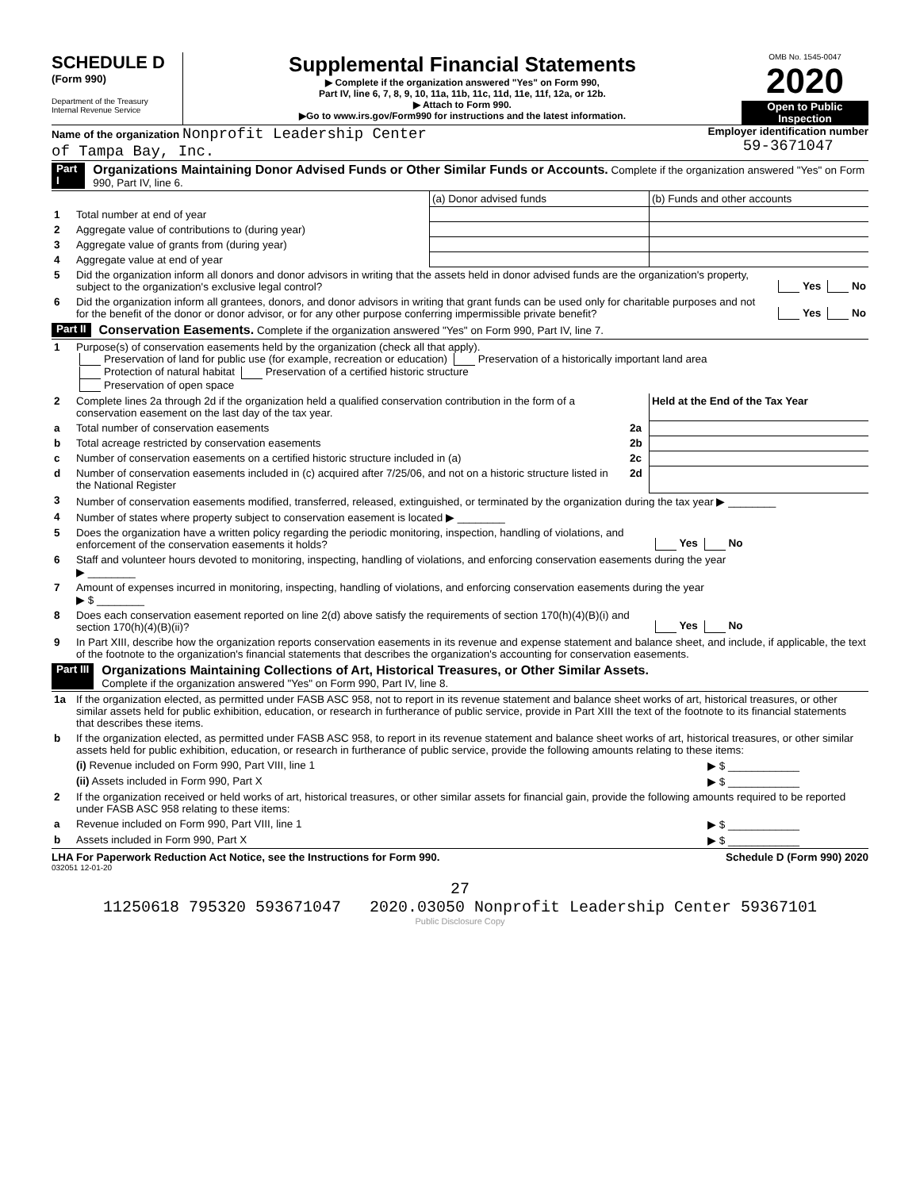SCHEDULE D
(Form 990)
Department of the Treasury
Internal Revenue Service
Supplemental Financial Statements
▶ Complete if the organization answered "Yes" on Form 990,
Part IV, line 6, 7, 8, 9, 10, 11a, 11b, 11c, 11d, 11e, 11f, 12a, or 12b.
▶ Attach to Form 990.
▶Go to www.irs.gov/Form990 for instructions and the latest information.
OMB No. 1545-0047
2020
Open to Public Inspection
Name of the organization Nonprofit Leadership Center
of Tampa Bay, Inc.
Employer identification number
59-3671047
Part I Organizations Maintaining Donor Advised Funds or Other Similar Funds or Accounts. Complete if the organization answered "Yes" on Form 990, Part IV, line 6.
| | | (a) Donor advised funds | (b) Funds and other accounts |
| --- | --- | --- | --- |
| 1 | Total number at end of year | | |
| 2 | Aggregate value of contributions to (during year) | | |
| 3 | Aggregate value of grants from (during year) | | |
| 4 | Aggregate value at end of year | | |
| 5 | Did the organization inform all donors and donor advisors in writing that the assets held in donor advised funds are the organization's property, subject to the organization's exclusive legal control? | Yes No |
| 6 | Did the organization inform all grantees, donors, and donor advisors in writing that grant funds can be used only for charitable purposes and not for the benefit of the donor or donor advisor, or for any other purpose conferring impermissible private benefit? | Yes No |
Part II Conservation Easements. Complete if the organization answered "Yes" on Form 990, Part IV, line 7.
| 1 | Purpose(s) of conservation easements held by the organization (check all that apply). Preservation of land for public use (for example, recreation or education) Preservation of a historically important land area Protection of natural habitat Preservation of a certified historic structure Preservation of open space | | |
| 2 | Complete lines 2a through 2d if the organization held a qualified conservation contribution in the form of a conservation easement on the last day of the tax year. | | Held at the End of the Tax Year |
| a | Total number of conservation easements | 2a | |
| b | Total acreage restricted by conservation easements | 2b | |
| c | Number of conservation easements on a certified historic structure included in (a) | 2c | |
| d | Number of conservation easements included in (c) acquired after 7/25/06, and not on a historic structure listed in the National Register | 2d | |
| 3 | Number of conservation easements modified, transferred, released, extinguished, or terminated by the organization during the tax year ▶ ________ | | |
| 4 | Number of states where property subject to conservation easement is located ▶ ________ | | |
| 5 | Does the organization have a written policy regarding the periodic monitoring, inspection, handling of violations, and enforcement of the conservation easements it holds? | | Yes No |
| 6 | Staff and volunteer hours devoted to monitoring, inspecting, handling of violations, and enforcing conservation easements during the year ▶ ________ | | |
| 7 | Amount of expenses incurred in monitoring, inspecting, handling of violations, and enforcing conservation easements during the year ▶ $ ________ | | |
| 8 | Does each conservation easement reported on line 2(d) above satisfy the requirements of section 170(h)(4)(B)(i) and section 170(h)(4)(B)(ii)? | | Yes No |
| 9 | In Part XIII, describe how the organization reports conservation easements in its revenue and expense statement and balance sheet, and include, if applicable, the text of the footnote to the organization's financial statements that describes the organization's accounting for conservation easements. | | |
Part III Organizations Maintaining Collections of Art, Historical Treasures, or Other Similar Assets.
Complete if the organization answered "Yes" on Form 990, Part IV, line 8.
| 1a | If the organization elected, as permitted under FASB ASC 958, not to report in its revenue statement and balance sheet works of art, historical treasures, or other similar assets held for public exhibition, education, or research in furtherance of public service, provide in Part XIII the text of the footnote to its financial statements that describes these items. | |
| b | If the organization elected, as permitted under FASB ASC 958, to report in its revenue statement and balance sheet works of art, historical treasures, or other similar assets held for public exhibition, education, or research in furtherance of public service, provide the following amounts relating to these items: | |
| | (i) Revenue included on Form 990, Part VIII, line 1 | ▶ $ ____________ |
| | (ii) Assets included in Form 990, Part X | ▶ $ ____________ |
| 2 | If the organization received or held works of art, historical treasures, or other similar assets for financial gain, provide the following amounts required to be reported under FASB ASC 958 relating to these items: | |
| a | Revenue included on Form 990, Part VIII, line 1 | ▶ $ ____________ |
| b | Assets included in Form 990, Part X | ▶ $ ____________ |
LHA For Paperwork Reduction Act Notice, see the Instructions for Form 990. Schedule D (Form 990) 2020
032051 12-01-20
27
11250618 795320 593671047 2020.03050 Nonprofit Leadership Center 59367101
Public Disclosure Copy